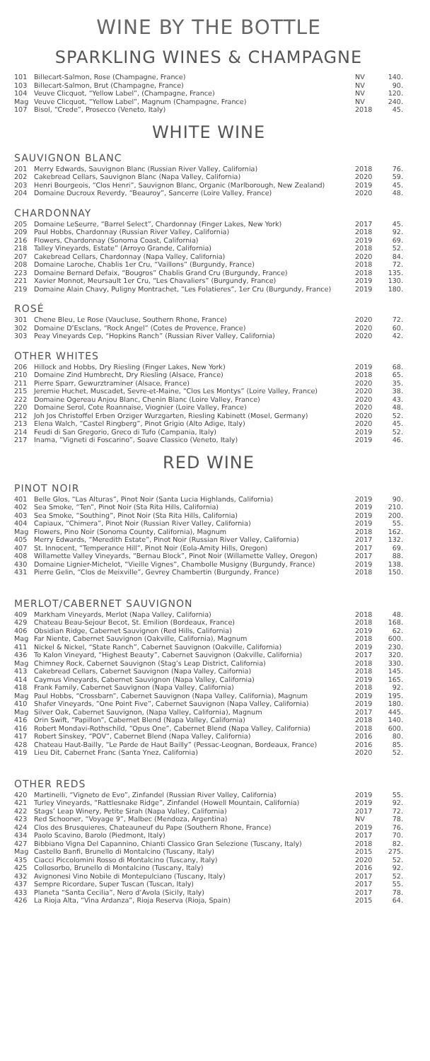WINE BY THE BOTTLE
SPARKLING WINES & CHAMPAGNE
| 101 | Billecart-Salmon, Rose (Champagne, France) | NV | 140. |
| 103 | Billecart-Salmon, Brut (Champagne, France) | NV | 90. |
| 104 | Veuve Clicquot, “Yellow Label”, (Champagne, France) | NV | 120. |
| Mag | Veuve Clicquot, “Yellow Label”, Magnum (Champagne, France) | NV | 240. |
| 107 | Bisol, “Crede”, Prosecco (Veneto, Italy) | 2018 | 45. |
WHITE WINE
SAUVIGNON BLANC
| 201 | Merry Edwards, Sauvignon Blanc (Russian River Valley, California) | 2018 | 76. |
| 202 | Cakebread Cellars, Sauvignon Blanc (Napa Valley, California) | 2020 | 59. |
| 203 | Henri Bourgeois, “Clos Henri”, Sauvignon Blanc, Organic (Marlborough, New Zealand) | 2019 | 45. |
| 204 | Domaine Ducroux Reverdy, “Beauroy”, Sancerre (Loire Valley, France) | 2020 | 48. |
CHARDONNAY
| 205 | Domaine LeSeurre, “Barrel Select”, Chardonnay (Finger Lakes, New York) | 2017 | 45. |
| 209 | Paul Hobbs, Chardonnay (Russian River Valley, California) | 2018 | 92. |
| 216 | Flowers, Chardonnay (Sonoma Coast, California) | 2019 | 69. |
| 218 | Talley Vineyards, Estate” (Arroyo Grande, California) | 2018 | 52. |
| 207 | Cakebread Cellars, Chardonnay (Napa Valley, California) | 2020 | 84. |
| 208 | Domaine Laroche, Chablis 1er Cru, “Vaillons” (Burgundy, France) | 2018 | 72. |
| 223 | Domaine Bernard Defaix, “Bougros” Chablis Grand Cru (Burgundy, France) | 2018 | 135. |
| 221 | Xavier Monnot, Meursault 1er Cru, “Les Chavaliers” (Burgundy, France) | 2019 | 130. |
| 219 | Domaine Alain Chavy, Puligny Montrachet, “Les Folatieres”, 1er Cru (Burgundy, France) | 2019 | 180. |
ROSÉ
| 301 | Chene Bleu, Le Rose (Vaucluse, Southern Rhone, France) | 2020 | 72. |
| 302 | Domaine D’Esclans, “Rock Angel” (Cotes de Provence, France) | 2020 | 60. |
| 303 | Peay Vineyards Cep, “Hopkins Ranch” (Russian River Valley, California) | 2020 | 42. |
OTHER WHITES
| 206 | Hillock and Hobbs, Dry Riesling (Finger Lakes, New York) | 2019 | 68. |
| 210 | Domaine Zind Humbrecht, Dry Riesling (Alsace, France) | 2018 | 65. |
| 211 | Pierre Sparr, Gewurztraminer (Alsace, France) | 2020 | 35. |
| 215 | Jeremie Huchet, Muscadet, Sevre-et-Maine, “Clos Les Montys” (Loire Valley, France) | 2020 | 38. |
| 222 | Domaine Ogereau Anjou Blanc, Chenin Blanc (Loire Valley, France) | 2020 | 43. |
| 220 | Domaine Serol, Cote Roannaise, Viognier (Loire Valley, France) | 2020 | 48. |
| 212 | Joh Jos Christoffel Erben Orziger Wurzgarten, Riesling Kabinett (Mosel, Germany) | 2020 | 52. |
| 213 | Elena Walch, “Castel Ringberg”, Pinot Grigio (Alto Adige, Italy) | 2020 | 45. |
| 214 | Feudi di San Gregorio, Greco di Tufo (Campania, Italy) | 2019 | 52. |
| 217 | Inama, “Vigneti di Foscarino”, Soave Classico (Veneto, Italy) | 2019 | 46. |
RED WINE
PINOT NOIR
| 401 | Belle Glos, “Las Alturas”, Pinot Noir (Santa Lucia Highlands, California) | 2019 | 90. |
| 402 | Sea Smoke, “Ten”, Pinot Noir (Sta Rita Hills, California) | 2019 | 210. |
| 403 | Sea Smoke, “Southing”, Pinot Noir (Sta Rita Hills, California) | 2019 | 200. |
| 404 | Capiaux, “Chimera”, Pinot Noir (Russian River Valley, California) | 2019 | 55. |
| Mag | Flowers, Pino Noir (Sonoma County, California), Magnum | 2018 | 162. |
| 405 | Merry Edwards, “Meredith Estate”, Pinot Noir (Russian River Valley, California) | 2017 | 132. |
| 407 | St. Innocent, “Temperance Hill”, Pinot Noir (Eola-Amity Hills, Oregon) | 2017 | 69. |
| 408 | Willamette Valley Vineyards, “Bernau Block”, Pinot Noir (Willamette Valley, Oregon) | 2017 | 88. |
| 430 | Domaine Lignier-Michelot, “Vieille Vignes”, Chambolle Musigny (Burgundy, France) | 2019 | 138. |
| 431 | Pierre Gelin, “Clos de Meixville”, Gevrey Chambertin (Burgundy, France) | 2018 | 150. |
MERLOT/CABERNET SAUVIGNON
| 409 | Markham Vineyards, Merlot (Napa Valley, California) | 2018 | 48. |
| 429 | Chateau Beau-Sejour Becot, St. Emilion (Bordeaux, France) | 2018 | 168. |
| 406 | Obsidian Ridge, Cabernet Sauvignon (Red Hills, California) | 2019 | 62. |
| Mag | Far Niente, Cabernet Sauvignon (Oakville, California), Magnum | 2018 | 600. |
| 411 | Nickel & Nickel, “State Ranch”, Cabernet Sauvignon (Oakville, California) | 2019 | 230. |
| 436 | To Kalon Vineyard, “Highest Beauty”, Cabernet Sauvignon (Oakville, California) | 2017 | 320. |
| Mag | Chimney Rock, Cabernet Sauvignon (Stag’s Leap District, California) | 2018 | 330. |
| 413 | Cakebread Cellars, Cabernet Sauvignon (Napa Valley, Caifornia) | 2018 | 145. |
| 414 | Caymus Vineyards, Cabernet Sauvignon (Napa Valley, California) | 2019 | 165. |
| 418 | Frank Family, Cabernet Sauvignon (Napa Valley, California) | 2018 | 92. |
| Mag | Paul Hobbs, “Crossbarn”, Cabernet Sauvignon (Napa Valley, California), Magnum | 2019 | 195. |
| 410 | Shafer Vineyards, “One Point Five”, Cabernet Sauvignon (Napa Valley, California) | 2019 | 180. |
| Mag | Silver Oak, Cabernet Sauvignon, (Napa Valley, California), Magnum | 2017 | 445. |
| 416 | Orin Swift, “Papillon”, Cabernet Blend (Napa Valley, California) | 2018 | 140. |
| 416 | Robert Mondavi-Rothschild, “Opus One”, Cabernet Blend (Napa Valley, California) | 2018 | 600. |
| 417 | Robert Sinskey, “POV”, Cabernet Blend (Napa Valley, California) | 2016 | 80. |
| 428 | Chateau Haut-Bailly, “Le Parde de Haut Bailly” (Pessac-Leognan, Bordeaux, France) | 2016 | 85. |
| 419 | Lieu Dit, Cabernet Franc (Santa Ynez, California) | 2020 | 52. |
OTHER REDS
| 420 | Martinelli, “Vigneto de Evo”, Zinfandel (Russian River Valley, California) | 2019 | 55. |
| 421 | Turley Vineyards, “Rattlesnake Ridge”, Zinfandel (Howell Mountain, California) | 2019 | 92. |
| 422 | Stags’ Leap Winery, Petite Sirah (Napa Valley, California) | 2017 | 72. |
| 423 | Red Schooner, “Voyage 9”, Malbec (Mendoza, Argentina) | NV | 78. |
| 424 | Clos des Brusquieres, Chateauneuf du Pape (Southern Rhone, France) | 2019 | 76. |
| 434 | Paolo Scavino, Barolo (Piedmont, Italy) | 2017 | 70. |
| 427 | Bibbiano Vigna Del Capannino, Chianti Classico Gran Selezione (Tuscany, Italy) | 2018 | 82. |
| Mag | Castello Banfi, Brunello di Montalcino (Tuscany, Italy) | 2015 | 275. |
| 435 | Ciacci Piccolomini Rosso di Montalcino (Tuscany, Italy) | 2020 | 52. |
| 425 | Collosorbo, Brunello di Montalcino (Tuscany, Italy) | 2016 | 92. |
| 432 | Avignonesi Vino Nobile di Montepulciano (Tuscany, Italy) | 2017 | 52. |
| 437 | Sempre Ricordare, Super Tuscan (Tuscan, Italy) | 2017 | 55. |
| 433 | Planeta “Santa Cecilia”, Nero d’Avola (Sicily, Italy) | 2017 | 78. |
| 426 | La Rioja Alta, “Vina Ardanza”, Rioja Reserva (Rioja, Spain) | 2015 | 64. |